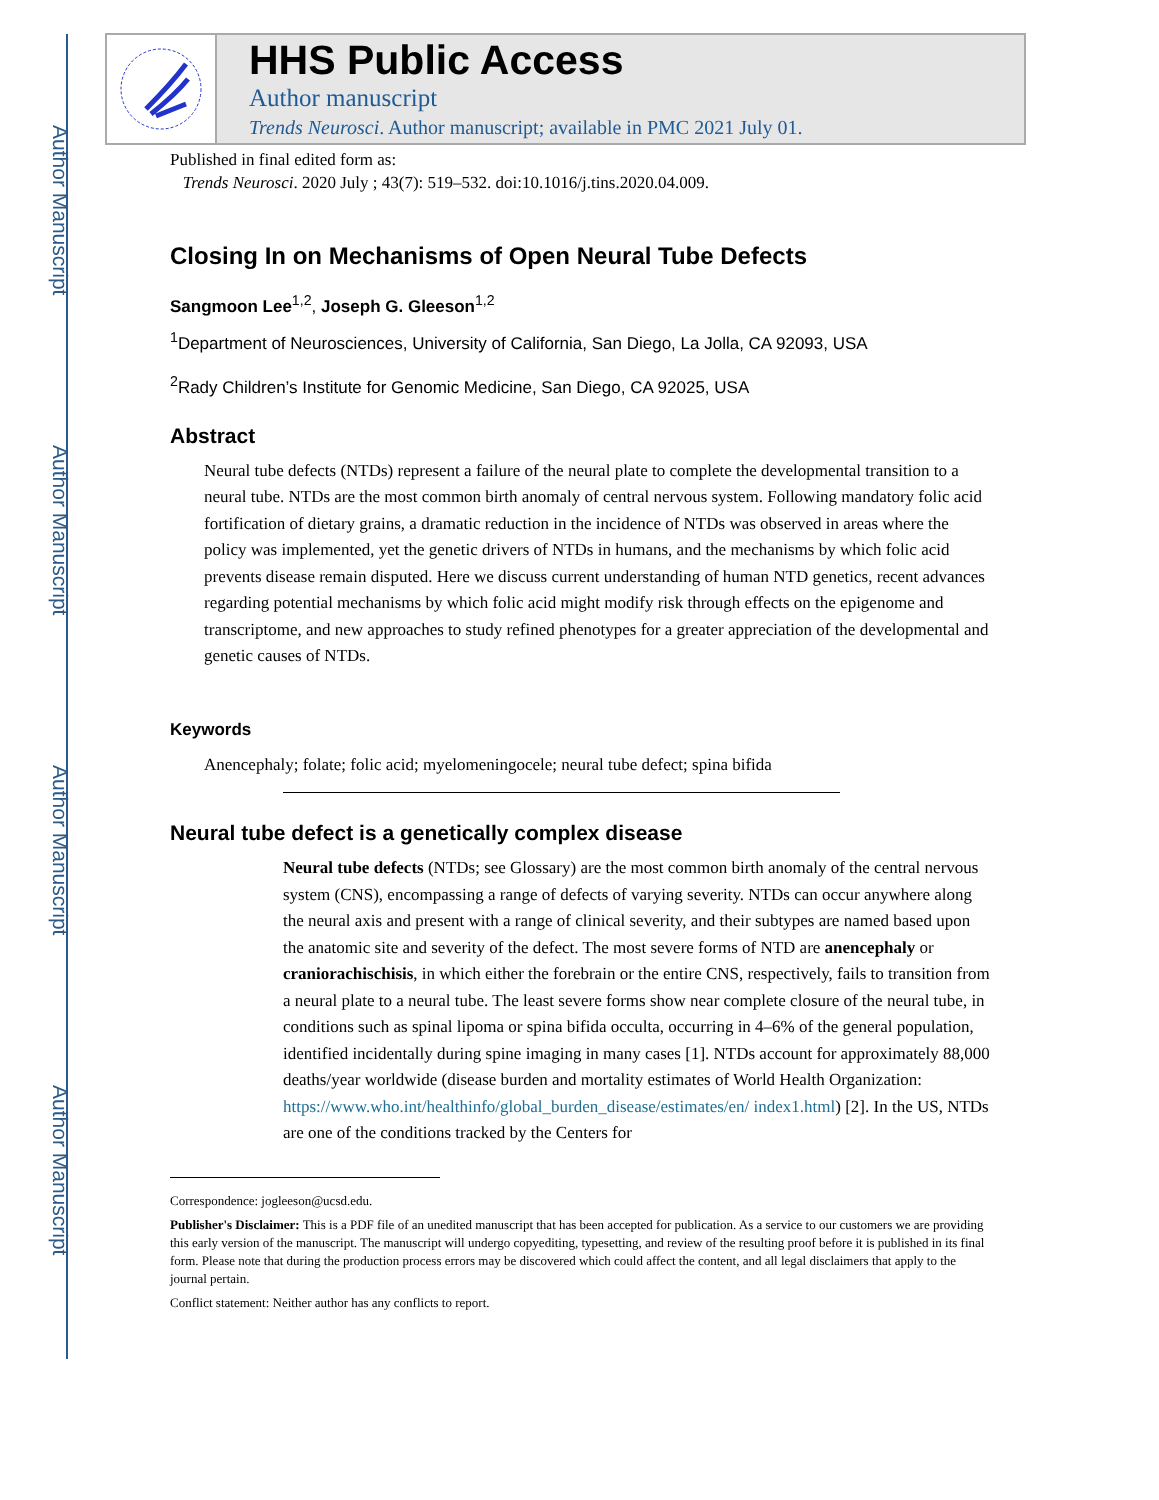Author Manuscript
Author Manuscript
Author Manuscript
Author Manuscript
HHS Public Access
Author manuscript
Trends Neurosci. Author manuscript; available in PMC 2021 July 01.
Published in final edited form as:
Trends Neurosci. 2020 July ; 43(7): 519–532. doi:10.1016/j.tins.2020.04.009.
Closing In on Mechanisms of Open Neural Tube Defects
Sangmoon Lee<sup>1,2</sup>, Joseph G. Gleeson<sup>1,2</sup>
<sup>1</sup> Department of Neurosciences, University of California, San Diego, La Jolla, CA 92093, USA
<sup>2</sup> Rady Children’s Institute for Genomic Medicine, San Diego, CA 92025, USA
Abstract
Neural tube defects (NTDs) represent a failure of the neural plate to complete the developmental transition to a neural tube. NTDs are the most common birth anomaly of central nervous system. Following mandatory folic acid fortification of dietary grains, a dramatic reduction in the incidence of NTDs was observed in areas where the policy was implemented, yet the genetic drivers of NTDs in humans, and the mechanisms by which folic acid prevents disease remain disputed. Here we discuss current understanding of human NTD genetics, recent advances regarding potential mechanisms by which folic acid might modify risk through effects on the epigenome and transcriptome, and new approaches to study refined phenotypes for a greater appreciation of the developmental and genetic causes of NTDs.
Keywords
Anencephaly; folate; folic acid; myelomeningocele; neural tube defect; spina bifida
Neural tube defect is a genetically complex disease
Neural tube defects (NTDs; see Glossary) are the most common birth anomaly of the central nervous system (CNS), encompassing a range of defects of varying severity. NTDs can occur anywhere along the neural axis and present with a range of clinical severity, and their subtypes are named based upon the anatomic site and severity of the defect. The most severe forms of NTD are anencephaly or craniorachischisis, in which either the forebrain or the entire CNS, respectively, fails to transition from a neural plate to a neural tube. The least severe forms show near complete closure of the neural tube, in conditions such as spinal lipoma or spina bifida occulta, occurring in 4–6% of the general population, identified incidentally during spine imaging in many cases [1]. NTDs account for approximately 88,000 deaths/year worldwide (disease burden and mortality estimates of World Health Organization: https://www.who.int/healthinfo/global_burden_disease/estimates/en/ index1.html) [2]. In the US, NTDs are one of the conditions tracked by the Centers for
Correspondence: jogleeson@ucsd.edu.
Publisher's Disclaimer: This is a PDF file of an unedited manuscript that has been accepted for publication. As a service to our customers we are providing this early version of the manuscript. The manuscript will undergo copyediting, typesetting, and review of the resulting proof before it is published in its final form. Please note that during the production process errors may be discovered which could affect the content, and all legal disclaimers that apply to the journal pertain.
Conflict statement: Neither author has any conflicts to report.